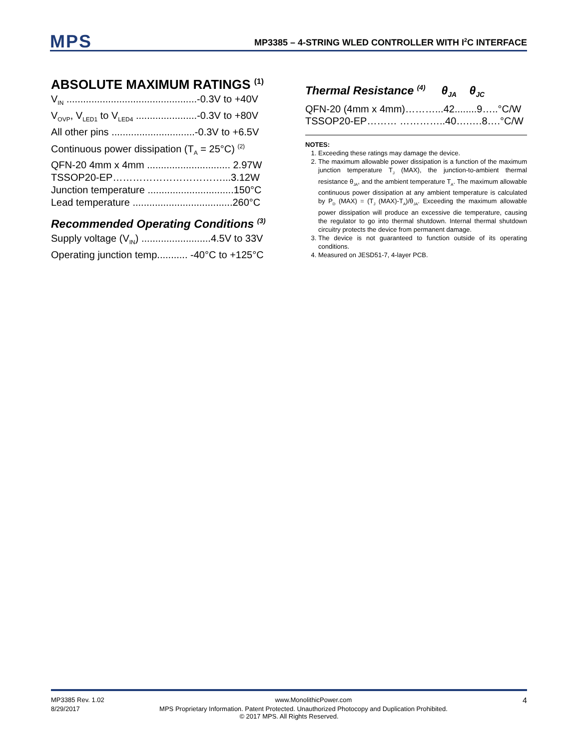MPS MP3385 – 4-STRING WLED CONTROLLER WITH I<sup>2</sup>C INTERFACE
ABSOLUTE MAXIMUM RATINGS <sup>(1)</sup>
V<sub>IN</sub> ...............................................-0.3V to +40V
V<sub>OVP</sub>, V<sub>LED1</sub> to V<sub>LED4</sub> ......................-0.3V to +80V
All other pins ..............................-0.3V to +6.5V
Continuous power dissipation (T<sub>A</sub> = 25°C) <sup>(2)</sup>
QFN-20 4mm x 4mm .............................. 2.97W
TSSOP20-EP……………………………...3.12W
Junction temperature ...............................150°C
Lead temperature ....................................260°C
Recommended Operating Conditions <sup>(3)</sup>
Supply voltage (V<sub>IN</sub>) .........................4.5V to 33V
Operating junction temp........... -40°C to +125°C
Thermal Resistance <sup>(4)</sup> θ<sub>JA</sub> θ<sub>JC</sub>
QFN-20 (4mm x 4mm)………...42........9…..°C/W
TSSOP20-EP……… …………..40….….8….°C/W
NOTES:
1. Exceeding these ratings may damage the device.
2. The maximum allowable power dissipation is a function of the maximum junction temperature T<sub>J</sub> (MAX), the junction-to-ambient thermal resistance θ<sub>JA</sub>, and the ambient temperature T<sub>A</sub>. The maximum allowable continuous power dissipation at any ambient temperature is calculated by P<sub>D</sub> (MAX) = (T<sub>J</sub> (MAX)-T<sub>A</sub>)/θ<sub>JA</sub>. Exceeding the maximum allowable power dissipation will produce an excessive die temperature, causing the regulator to go into thermal shutdown. Internal thermal shutdown circuitry protects the device from permanent damage.
3. The device is not guaranteed to function outside of its operating conditions.
4. Measured on JESD51-7, 4-layer PCB.
MP3385 Rev. 1.02 www.MonolithicPower.com 4
8/29/2017 MPS Proprietary Information. Patent Protected. Unauthorized Photocopy and Duplication Prohibited.
© 2017 MPS. All Rights Reserved.